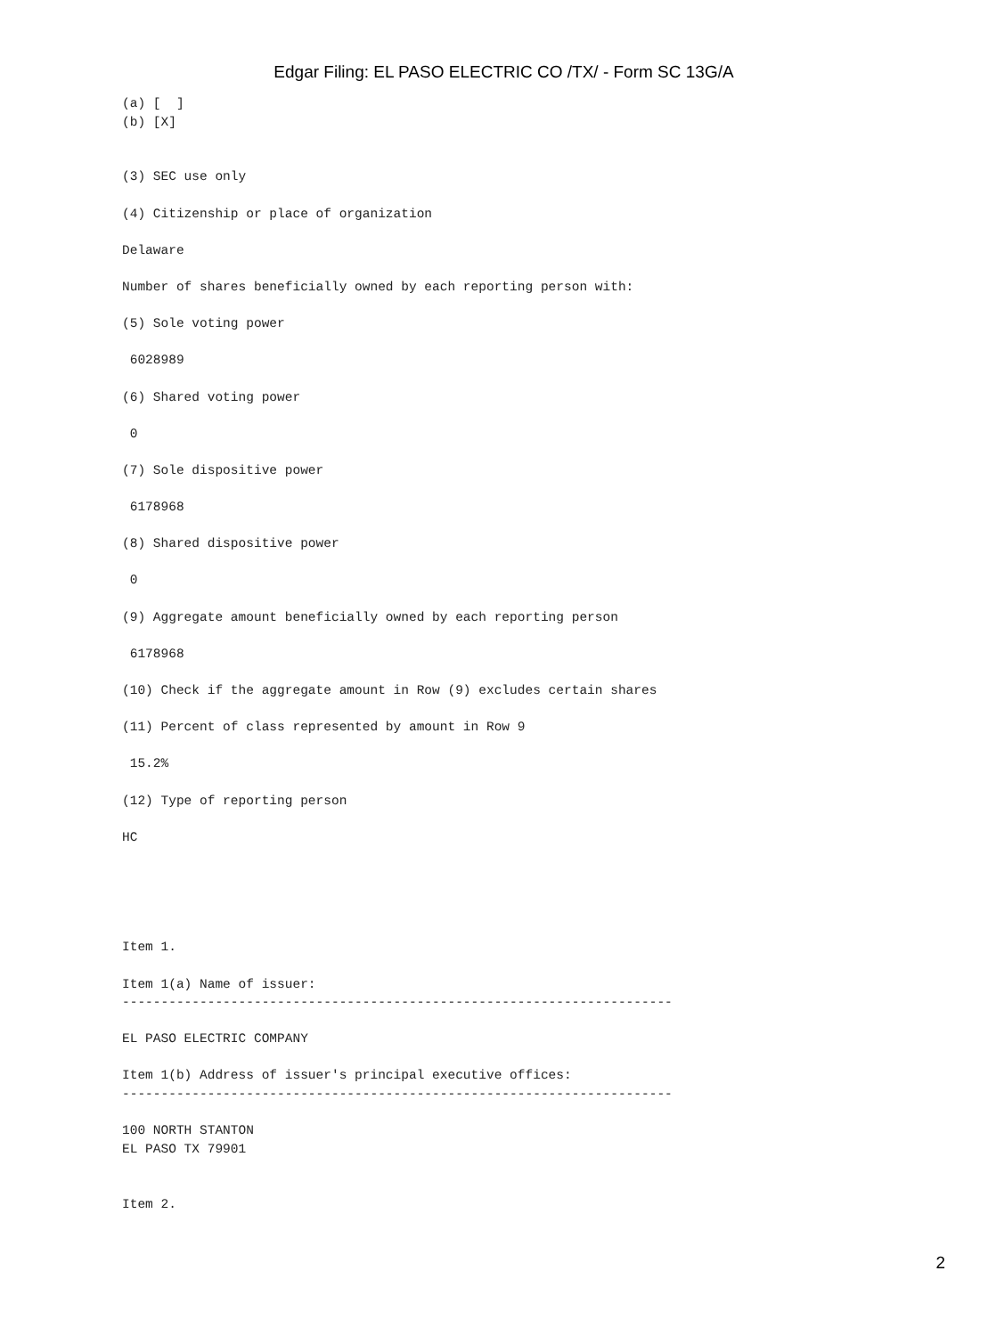Edgar Filing: EL PASO ELECTRIC CO /TX/ - Form SC 13G/A
(a) [  ]
(b) [X]


(3) SEC use only

(4) Citizenship or place of organization

Delaware

Number of shares beneficially owned by each reporting person with:

(5) Sole voting power

 6028989

(6) Shared voting power

 0

(7) Sole dispositive power

 6178968

(8) Shared dispositive power

 0

(9) Aggregate amount beneficially owned by each reporting person

 6178968

(10) Check if the aggregate amount in Row (9) excludes certain shares

(11) Percent of class represented by amount in Row 9

 15.2%

(12) Type of reporting person

HC





Item 1.

Item 1(a) Name of issuer:
-----------------------------------------------------------------------

EL PASO ELECTRIC COMPANY

Item 1(b) Address of issuer's principal executive offices:
-----------------------------------------------------------------------

100 NORTH STANTON
EL PASO TX 79901


Item 2.
2